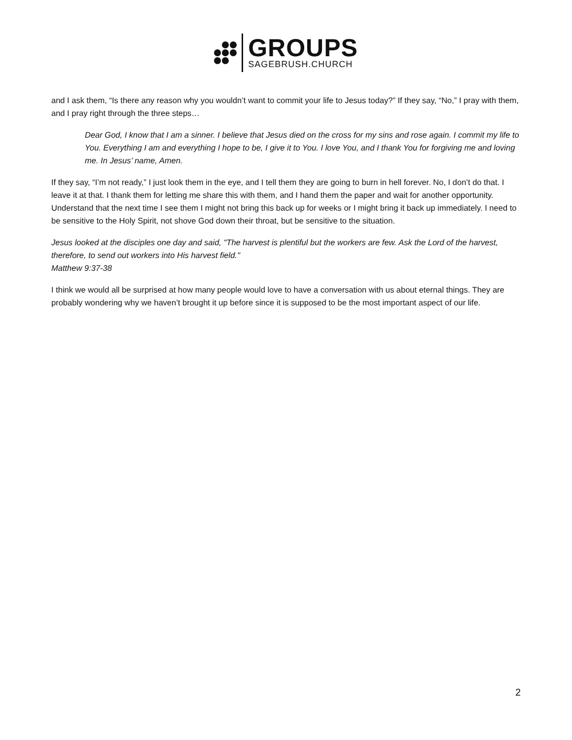GROUPS
SAGEBRUSH.CHURCH
and I ask them, “Is there any reason why you wouldn’t want to commit your life to Jesus today?” If they say, “No,” I pray with them, and I pray right through the three steps…
Dear God, I know that I am a sinner. I believe that Jesus died on the cross for my sins and rose again. I commit my life to You. Everything I am and everything I hope to be, I give it to You. I love You, and I thank You for forgiving me and loving me. In Jesus’ name, Amen.
If they say, “I’m not ready,” I just look them in the eye, and I tell them they are going to burn in hell forever. No, I don’t do that. I leave it at that. I thank them for letting me share this with them, and I hand them the paper and wait for another opportunity. Understand that the next time I see them I might not bring this back up for weeks or I might bring it back up immediately. I need to be sensitive to the Holy Spirit, not shove God down their throat, but be sensitive to the situation.
Jesus looked at the disciples one day and said, "The harvest is plentiful but the workers are few. Ask the Lord of the harvest, therefore, to send out workers into His harvest field."
Matthew 9:37-38
I think we would all be surprised at how many people would love to have a conversation with us about eternal things. They are probably wondering why we haven’t brought it up before since it is supposed to be the most important aspect of our life.
2